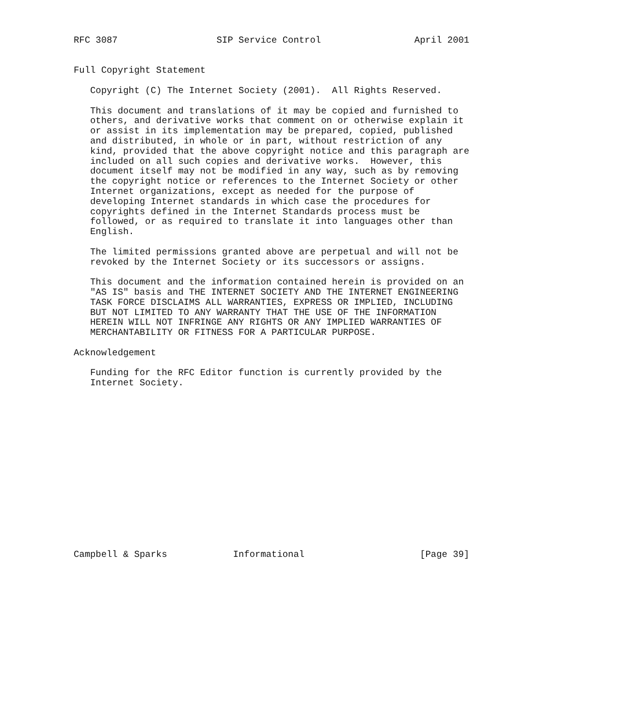RFC 3087                  SIP Service Control                 April 2001


Full Copyright Statement

   Copyright (C) The Internet Society (2001).  All Rights Reserved.

   This document and translations of it may be copied and furnished to
   others, and derivative works that comment on or otherwise explain it
   or assist in its implementation may be prepared, copied, published
   and distributed, in whole or in part, without restriction of any
   kind, provided that the above copyright notice and this paragraph are
   included on all such copies and derivative works.  However, this
   document itself may not be modified in any way, such as by removing
   the copyright notice or references to the Internet Society or other
   Internet organizations, except as needed for the purpose of
   developing Internet standards in which case the procedures for
   copyrights defined in the Internet Standards process must be
   followed, or as required to translate it into languages other than
   English.

   The limited permissions granted above are perpetual and will not be
   revoked by the Internet Society or its successors or assigns.

   This document and the information contained herein is provided on an
   "AS IS" basis and THE INTERNET SOCIETY AND THE INTERNET ENGINEERING
   TASK FORCE DISCLAIMS ALL WARRANTIES, EXPRESS OR IMPLIED, INCLUDING
   BUT NOT LIMITED TO ANY WARRANTY THAT THE USE OF THE INFORMATION
   HEREIN WILL NOT INFRINGE ANY RIGHTS OR ANY IMPLIED WARRANTIES OF
   MERCHANTABILITY OR FITNESS FOR A PARTICULAR PURPOSE.

Acknowledgement

   Funding for the RFC Editor function is currently provided by the
   Internet Society.
















Campbell & Sparks            Informational                     [Page 39]